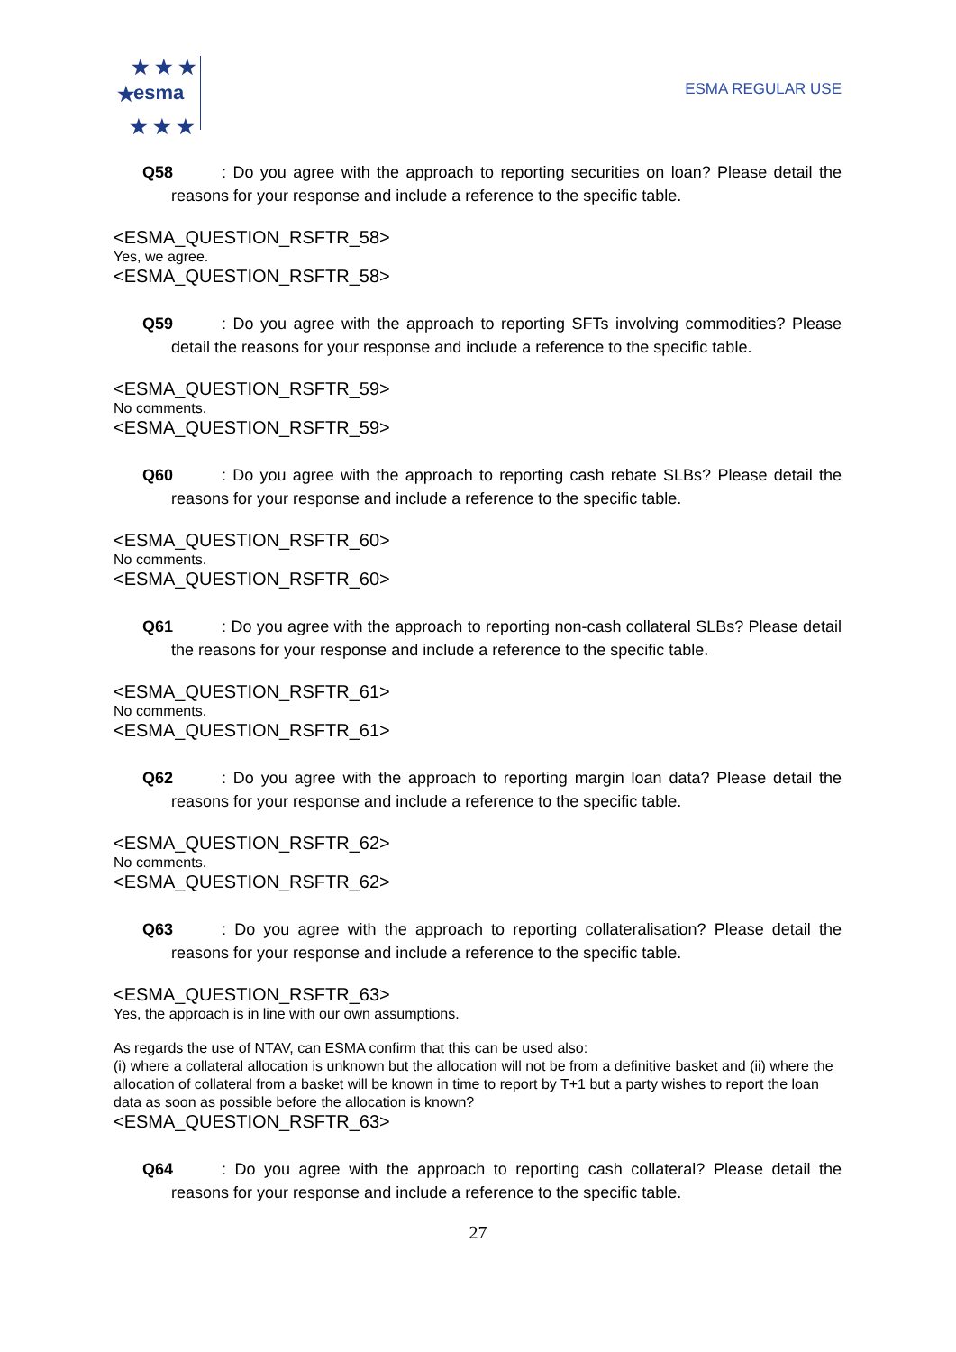★ ★ ★
★
★ ★ ★
esma
ESMA REGULAR USE
Q58: Do you agree with the approach to reporting securities on loan? Please detail the reasons for your response and include a reference to the specific table.
<ESMA_QUESTION_RSFTR_58>
Yes, we agree.
<ESMA_QUESTION_RSFTR_58>
Q59: Do you agree with the approach to reporting SFTs involving commodities? Please detail the reasons for your response and include a reference to the specific table.
<ESMA_QUESTION_RSFTR_59>
No comments.
<ESMA_QUESTION_RSFTR_59>
Q60: Do you agree with the approach to reporting cash rebate SLBs? Please detail the reasons for your response and include a reference to the specific table.
<ESMA_QUESTION_RSFTR_60>
No comments.
<ESMA_QUESTION_RSFTR_60>
Q61: Do you agree with the approach to reporting non-cash collateral SLBs? Please detail the reasons for your response and include a reference to the specific table.
<ESMA_QUESTION_RSFTR_61>
No comments.
<ESMA_QUESTION_RSFTR_61>
Q62: Do you agree with the approach to reporting margin loan data? Please detail the reasons for your response and include a reference to the specific table.
<ESMA_QUESTION_RSFTR_62>
No comments.
<ESMA_QUESTION_RSFTR_62>
Q63: Do you agree with the approach to reporting collateralisation? Please detail the reasons for your response and include a reference to the specific table.
<ESMA_QUESTION_RSFTR_63>
Yes, the approach is in line with our own assumptions.
As regards the use of NTAV, can ESMA confirm that this can be used also:
(i) where a collateral allocation is unknown but the allocation will not be from a definitive basket and (ii) where the allocation of collateral from a basket will be known in time to report by T+1 but a party wishes to report the loan data as soon as possible before the allocation is known?
<ESMA_QUESTION_RSFTR_63>
Q64: Do you agree with the approach to reporting cash collateral? Please detail the reasons for your response and include a reference to the specific table.
27